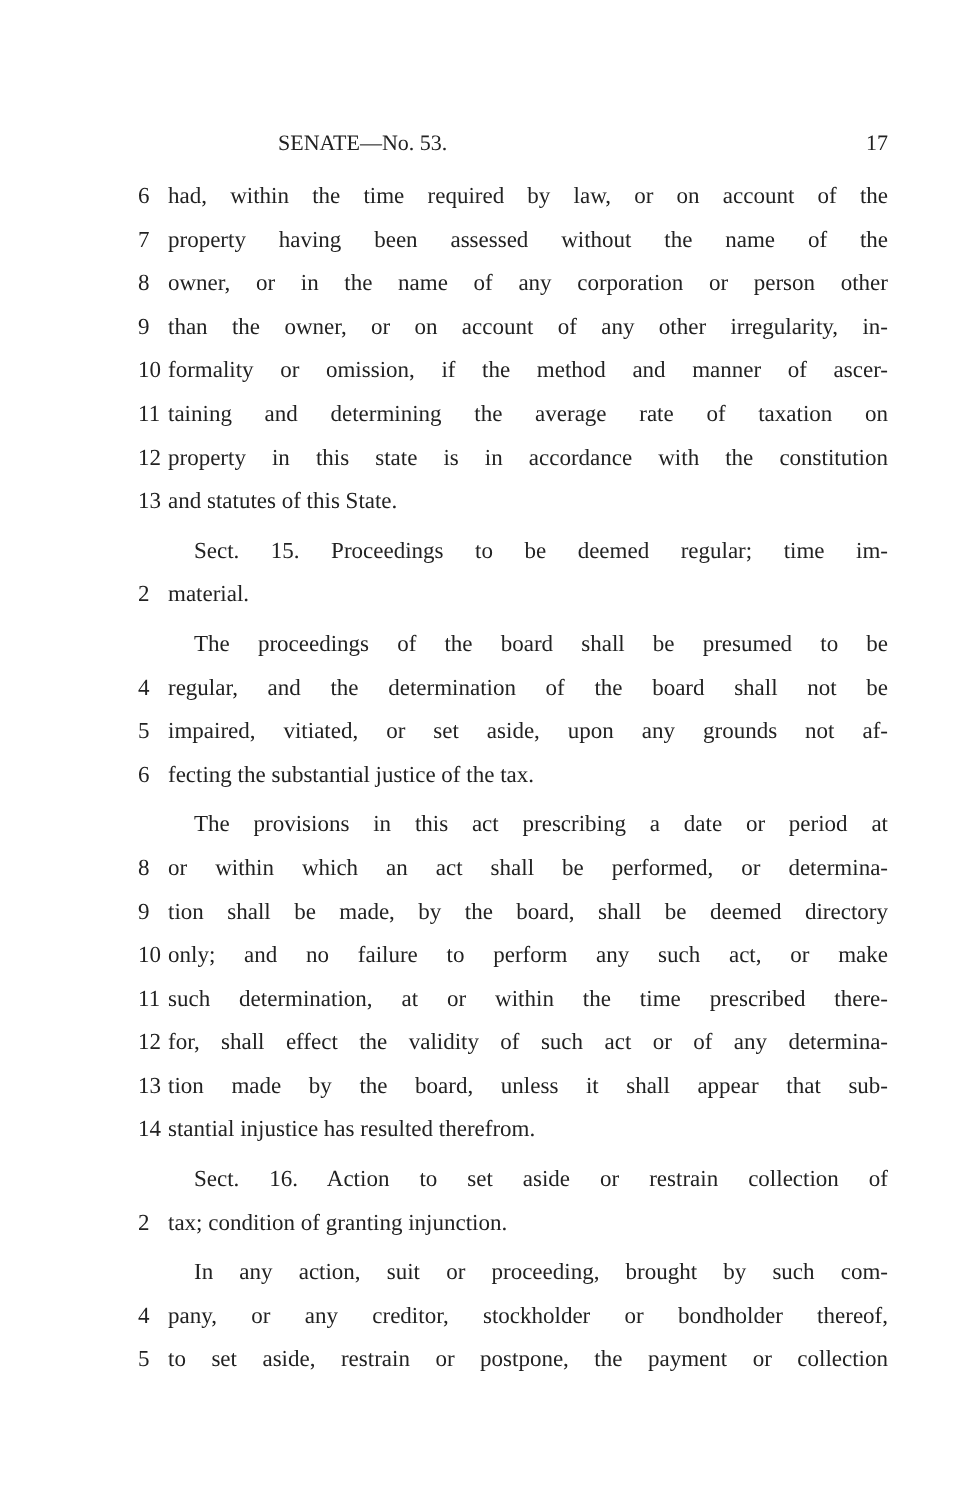SENATE—No. 53. 17
6 had, within the time required by law, or on account of the
7 property having been assessed without the name of the
8 owner, or in the name of any corporation or person other
9 than the owner, or on account of any other irregularity, in-
10 formality or omission, if the method and manner of ascer-
11 taining and determining the average rate of taxation on
12 property in this state is in accordance with the constitution
13 and statutes of this State.
Sect. 15. Proceedings to be deemed regular; time im-
2 material.
The proceedings of the board shall be presumed to be
4 regular, and the determination of the board shall not be
5 impaired, vitiated, or set aside, upon any grounds not af-
6 fecting the substantial justice of the tax.
The provisions in this act prescribing a date or period at
8 or within which an act shall be performed, or determina-
9 tion shall be made, by the board, shall be deemed directory
10 only; and no failure to perform any such act, or make
11 such determination, at or within the time prescribed there-
12 for, shall effect the validity of such act or of any determina-
13 tion made by the board, unless it shall appear that sub-
14 stantial injustice has resulted therefrom.
Sect. 16. Action to set aside or restrain collection of
2 tax; condition of granting injunction.
In any action, suit or proceeding, brought by such com-
4 pany, or any creditor, stockholder or bondholder thereof,
5 to set aside, restrain or postpone, the payment or collection